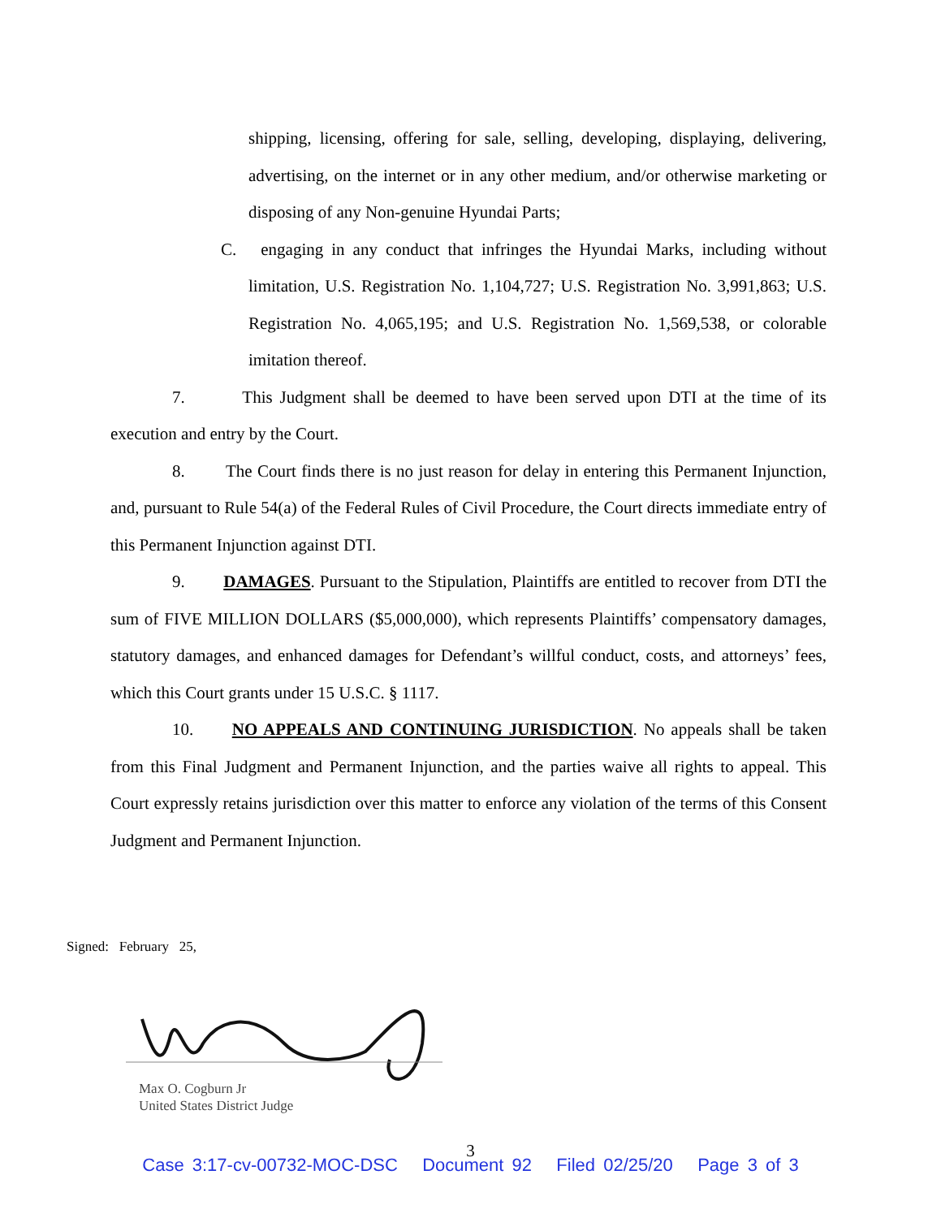shipping, licensing, offering for sale, selling, developing, displaying, delivering, advertising, on the internet or in any other medium, and/or otherwise marketing or disposing of any Non-genuine Hyundai Parts;
C. engaging in any conduct that infringes the Hyundai Marks, including without limitation, U.S. Registration No. 1,104,727; U.S. Registration No. 3,991,863; U.S. Registration No. 4,065,195; and U.S. Registration No. 1,569,538, or colorable imitation thereof.
7. This Judgment shall be deemed to have been served upon DTI at the time of its execution and entry by the Court.
8. The Court finds there is no just reason for delay in entering this Permanent Injunction, and, pursuant to Rule 54(a) of the Federal Rules of Civil Procedure, the Court directs immediate entry of this Permanent Injunction against DTI.
9. DAMAGES. Pursuant to the Stipulation, Plaintiffs are entitled to recover from DTI the sum of FIVE MILLION DOLLARS ($5,000,000), which represents Plaintiffs’ compensatory damages, statutory damages, and enhanced damages for Defendant’s willful conduct, costs, and attorneys’ fees, which this Court grants under 15 U.S.C. § 1117.
10. NO APPEALS AND CONTINUING JURISDICTION. No appeals shall be taken from this Final Judgment and Permanent Injunction, and the parties waive all rights to appeal. This Court expressly retains jurisdiction over this matter to enforce any violation of the terms of this Consent Judgment and Permanent Injunction.
Signed: February 25,
Max O. Cogburn Jr
United States District Judge
3
Case 3:17-cv-00732-MOC-DSC Document 92 Filed 02/25/20 Page 3 of 3